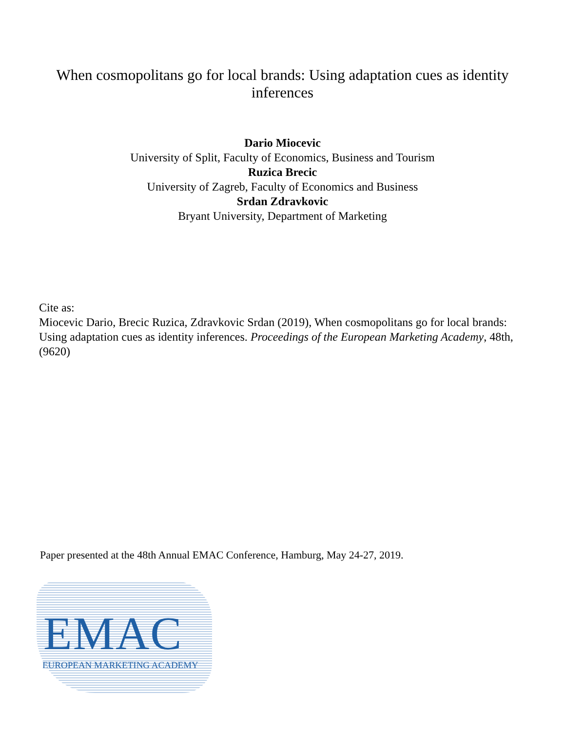When cosmopolitans go for local brands: Using adaptation cues as identity inferences
Dario Miocevic
University of Split, Faculty of Economics, Business and Tourism
Ruzica Brecic
University of Zagreb, Faculty of Economics and Business
Srdan Zdravkovic
Bryant University, Department of Marketing
Cite as:
Miocevic Dario, Brecic Ruzica, Zdravkovic Srdan (2019), When cosmopolitans go for local brands: Using adaptation cues as identity inferences. Proceedings of the European Marketing Academy, 48th, (9620)
Paper presented at the 48th Annual EMAC Conference, Hamburg, May 24-27, 2019.
EMAC
EUROPEAN MARKETING ACADEMY